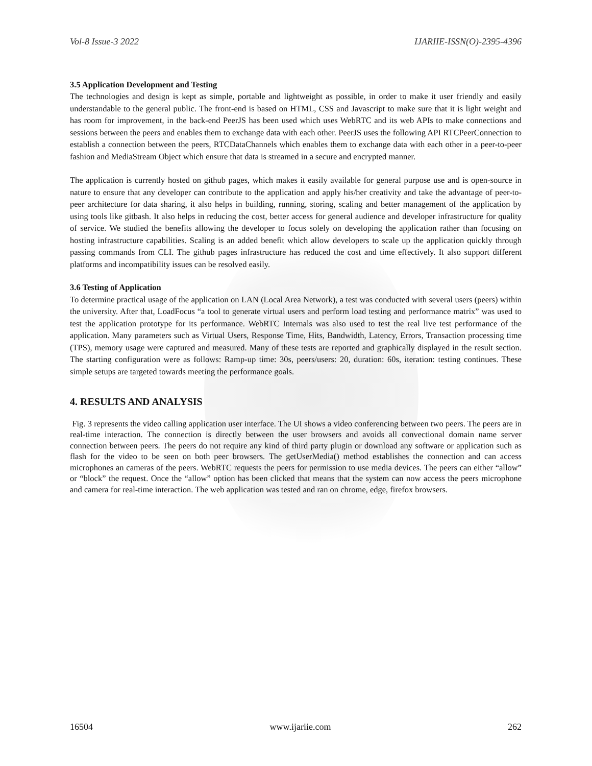Vol-8 Issue-3 2022 IJARIIE-ISSN(O)-2395-4396
3.5 Application Development and Testing
The technologies and design is kept as simple, portable and lightweight as possible, in order to make it user friendly and easily understandable to the general public. The front-end is based on HTML, CSS and Javascript to make sure that it is light weight and has room for improvement, in the back-end PeerJS has been used which uses WebRTC and its web APIs to make connections and sessions between the peers and enables them to exchange data with each other. PeerJS uses the following API RTCPeerConnection to establish a connection between the peers, RTCDataChannels which enables them to exchange data with each other in a peer-to-peer fashion and MediaStream Object which ensure that data is streamed in a secure and encrypted manner.
The application is currently hosted on github pages, which makes it easily available for general purpose use and is open-source in nature to ensure that any developer can contribute to the application and apply his/her creativity and take the advantage of peer-to-peer architecture for data sharing, it also helps in building, running, storing, scaling and better management of the application by using tools like gitbash. It also helps in reducing the cost, better access for general audience and developer infrastructure for quality of service. We studied the benefits allowing the developer to focus solely on developing the application rather than focusing on hosting infrastructure capabilities. Scaling is an added benefit which allow developers to scale up the application quickly through passing commands from CLI. The github pages infrastructure has reduced the cost and time effectively. It also support different platforms and incompatibility issues can be resolved easily.
3.6 Testing of Application
To determine practical usage of the application on LAN (Local Area Network), a test was conducted with several users (peers) within the university. After that, LoadFocus “a tool to generate virtual users and perform load testing and performance matrix” was used to test the application prototype for its performance. WebRTC Internals was also used to test the real live test performance of the application. Many parameters such as Virtual Users, Response Time, Hits, Bandwidth, Latency, Errors, Transaction processing time (TPS), memory usage were captured and measured. Many of these tests are reported and graphically displayed in the result section. The starting configuration were as follows: Ramp-up time: 30s, peers/users: 20, duration: 60s, iteration: testing continues. These simple setups are targeted towards meeting the performance goals.
4. RESULTS AND ANALYSIS
Fig. 3 represents the video calling application user interface. The UI shows a video conferencing between two peers. The peers are in real-time interaction. The connection is directly between the user browsers and avoids all convectional domain name server connection between peers. The peers do not require any kind of third party plugin or download any software or application such as flash for the video to be seen on both peer browsers. The getUserMedia() method establishes the connection and can access microphones an cameras of the peers. WebRTC requests the peers for permission to use media devices. The peers can either “allow” or “block” the request. Once the “allow” option has been clicked that means that the system can now access the peers microphone and camera for real-time interaction. The web application was tested and ran on chrome, edge, firefox browsers.
16504 www.ijariie.com 262